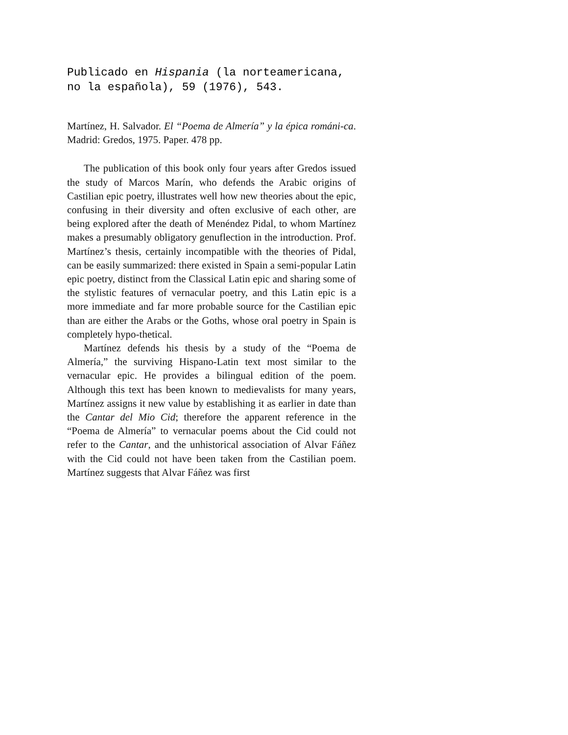Publicado en Hispania (la norteamericana,
no la española), 59 (1976), 543.
Martínez, H. Salvador. El “Poema de Almería” y la épica románi-ca. Madrid: Gredos, 1975. Paper. 478 pp.
The publication of this book only four years after Gredos issued the study of Marcos Marín, who defends the Arabic origins of Castilian epic poetry, illustrates well how new theories about the epic, confusing in their diversity and often exclusive of each other, are being explored after the death of Menéndez Pidal, to whom Martínez makes a presumably obligatory genuflection in the introduction. Prof. Martínez’s thesis, certainly incompatible with the theories of Pidal, can be easily summarized: there existed in Spain a semi-popular Latin epic poetry, distinct from the Classical Latin epic and sharing some of the stylistic features of vernacular poetry, and this Latin epic is a more immediate and far more probable source for the Castilian epic than are either the Arabs or the Goths, whose oral poetry in Spain is completely hypo-thetical.
Martínez defends his thesis by a study of the “Poema de Almería,” the surviving Hispano-Latin text most similar to the vernacular epic. He provides a bilingual edition of the poem. Although this text has been known to medievalists for many years, Martínez assigns it new value by establishing it as earlier in date than the Cantar del Mio Cid; therefore the apparent reference in the “Poema de Almería” to vernacular poems about the Cid could not refer to the Cantar, and the unhistorical association of Alvar Fáñez with the Cid could not have been taken from the Castilian poem. Martínez suggests that Alvar Fáñez was first